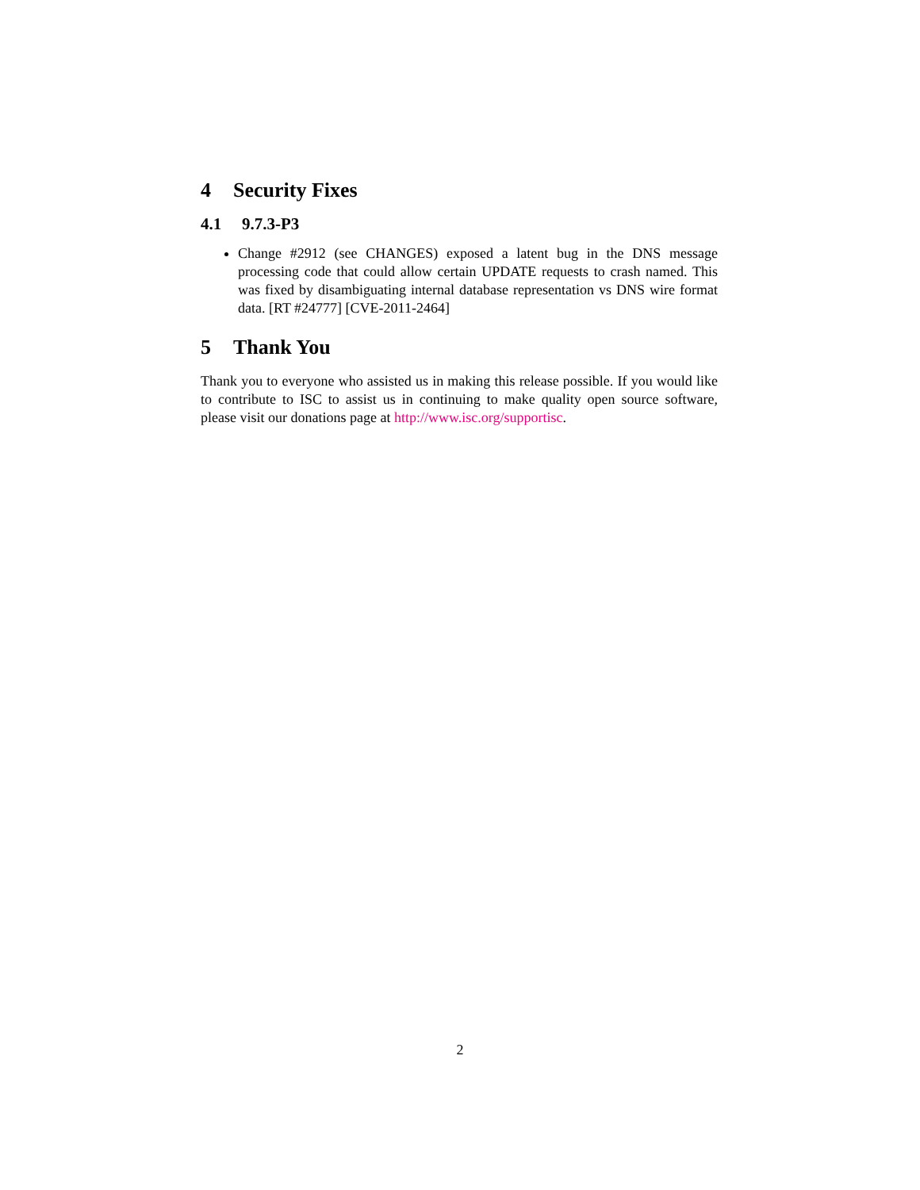4 Security Fixes
4.1 9.7.3-P3
Change #2912 (see CHANGES) exposed a latent bug in the DNS message processing code that could allow certain UPDATE requests to crash named. This was fixed by disambiguating internal database representation vs DNS wire format data. [RT #24777] [CVE-2011-2464]
5 Thank You
Thank you to everyone who assisted us in making this release possible. If you would like to contribute to ISC to assist us in continuing to make quality open source software, please visit our donations page at http://www.isc.org/supportisc.
2